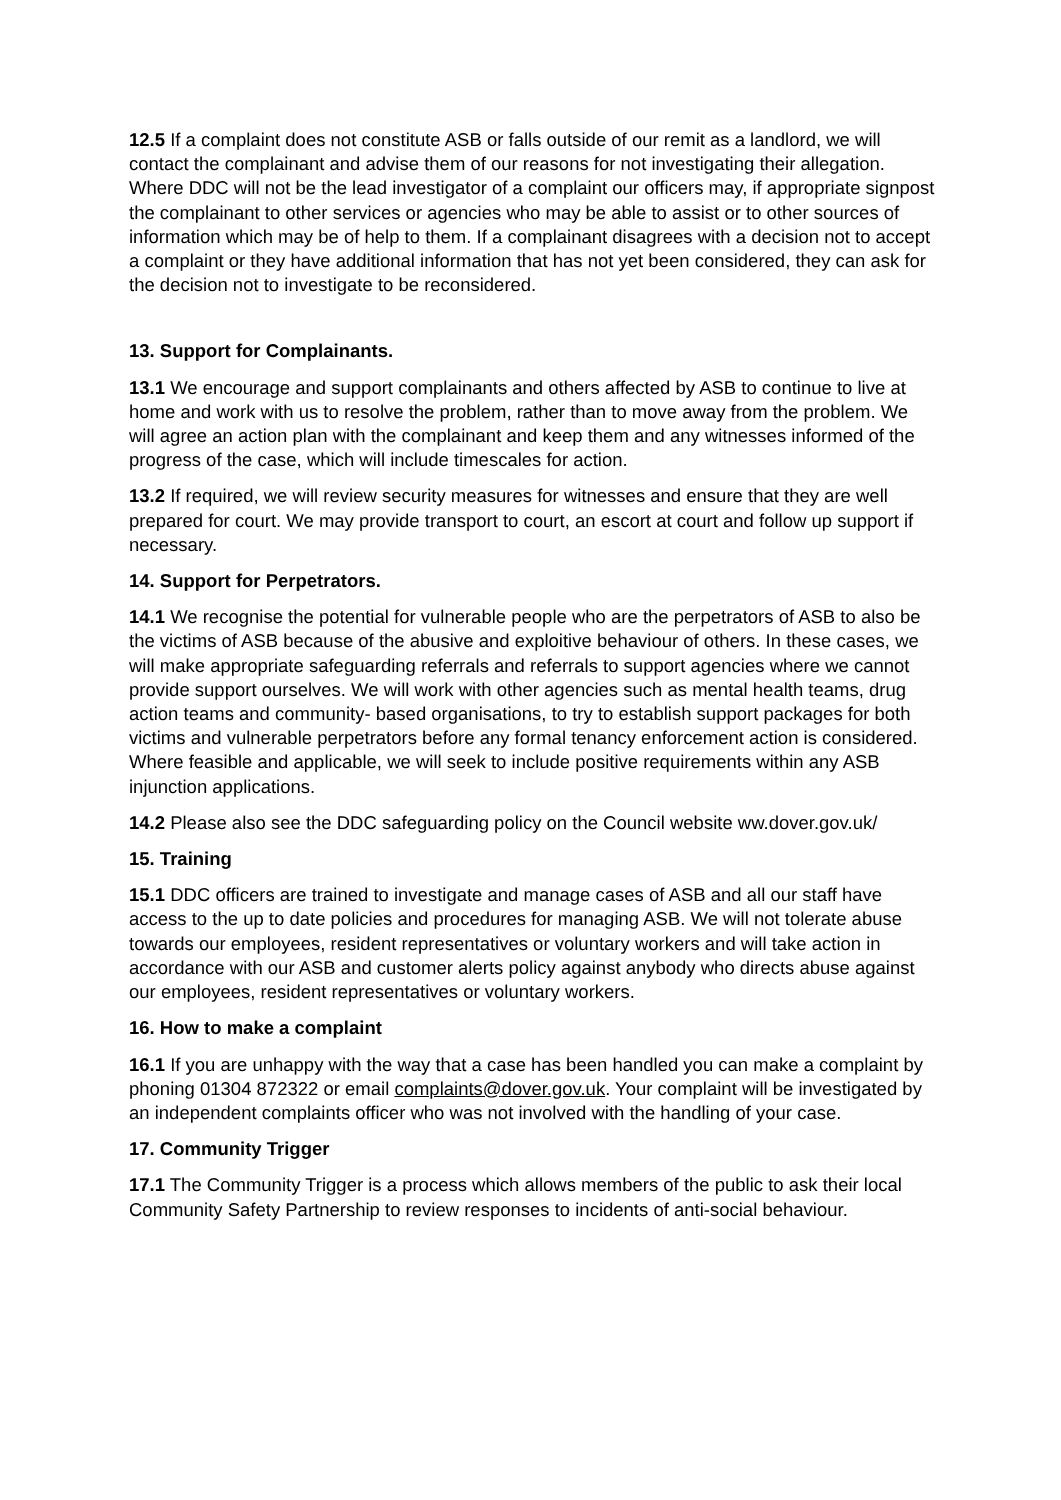12.5 If a complaint does not constitute ASB or falls outside of our remit as a landlord, we will contact the complainant and advise them of our reasons for not investigating their allegation. Where DDC will not be the lead investigator of a complaint our officers may, if appropriate signpost the complainant to other services or agencies who may be able to assist or to other sources of information which may be of help to them. If a complainant disagrees with a decision not to accept a complaint or they have additional information that has not yet been considered, they can ask for the decision not to investigate to be reconsidered.
13. Support for Complainants.
13.1 We encourage and support complainants and others affected by ASB to continue to live at home and work with us to resolve the problem, rather than to move away from the problem. We will agree an action plan with the complainant and keep them and any witnesses informed of the progress of the case, which will include timescales for action.
13.2 If required, we will review security measures for witnesses and ensure that they are well prepared for court. We may provide transport to court, an escort at court and follow up support if necessary.
14. Support for Perpetrators.
14.1 We recognise the potential for vulnerable people who are the perpetrators of ASB to also be the victims of ASB because of the abusive and exploitive behaviour of others. In these cases, we will make appropriate safeguarding referrals and referrals to support agencies where we cannot provide support ourselves. We will work with other agencies such as mental health teams, drug action teams and community- based organisations, to try to establish support packages for both victims and vulnerable perpetrators before any formal tenancy enforcement action is considered. Where feasible and applicable, we will seek to include positive requirements within any ASB injunction applications.
14.2 Please also see the DDC safeguarding policy on the Council website ww.dover.gov.uk/
15. Training
15.1 DDC officers are trained to investigate and manage cases of ASB and all our staff have access to the up to date policies and procedures for managing ASB. We will not tolerate abuse towards our employees, resident representatives or voluntary workers and will take action in accordance with our ASB and customer alerts policy against anybody who directs abuse against our employees, resident representatives or voluntary workers.
16. How to make a complaint
16.1 If you are unhappy with the way that a case has been handled you can make a complaint by phoning 01304 872322 or email complaints@dover.gov.uk. Your complaint will be investigated by an independent complaints officer who was not involved with the handling of your case.
17. Community Trigger
17.1 The Community Trigger is a process which allows members of the public to ask their local Community Safety Partnership to review responses to incidents of anti-social behaviour.